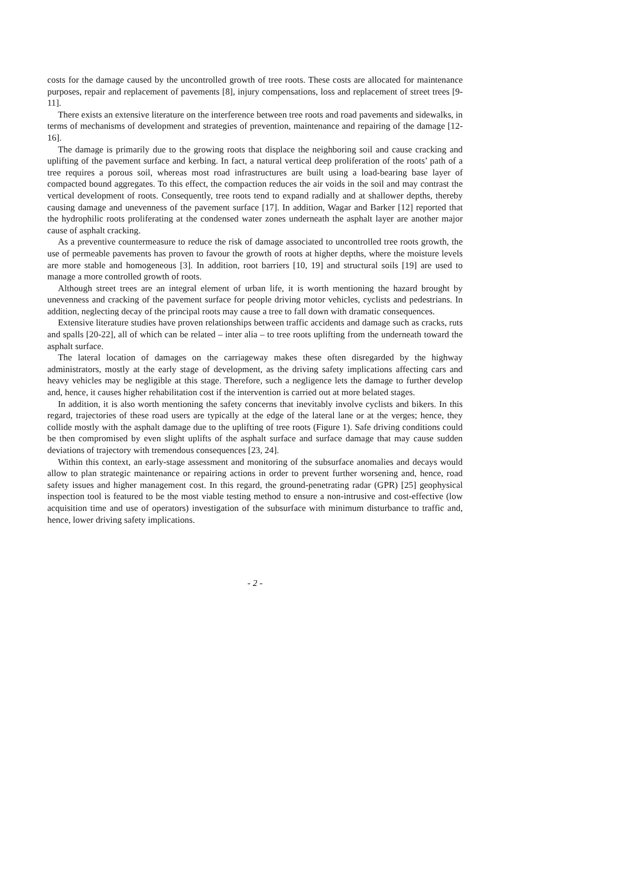costs for the damage caused by the uncontrolled growth of tree roots. These costs are allocated for maintenance purposes, repair and replacement of pavements [8], injury compensations, loss and replacement of street trees [9-11].
There exists an extensive literature on the interference between tree roots and road pavements and sidewalks, in terms of mechanisms of development and strategies of prevention, maintenance and repairing of the damage [12-16].
The damage is primarily due to the growing roots that displace the neighboring soil and cause cracking and uplifting of the pavement surface and kerbing. In fact, a natural vertical deep proliferation of the roots’ path of a tree requires a porous soil, whereas most road infrastructures are built using a load-bearing base layer of compacted bound aggregates. To this effect, the compaction reduces the air voids in the soil and may contrast the vertical development of roots. Consequently, tree roots tend to expand radially and at shallower depths, thereby causing damage and unevenness of the pavement surface [17]. In addition, Wagar and Barker [12] reported that the hydrophilic roots proliferating at the condensed water zones underneath the asphalt layer are another major cause of asphalt cracking.
As a preventive countermeasure to reduce the risk of damage associated to uncontrolled tree roots growth, the use of permeable pavements has proven to favour the growth of roots at higher depths, where the moisture levels are more stable and homogeneous [3]. In addition, root barriers [10, 19] and structural soils [19] are used to manage a more controlled growth of roots.
Although street trees are an integral element of urban life, it is worth mentioning the hazard brought by unevenness and cracking of the pavement surface for people driving motor vehicles, cyclists and pedestrians. In addition, neglecting decay of the principal roots may cause a tree to fall down with dramatic consequences.
Extensive literature studies have proven relationships between traffic accidents and damage such as cracks, ruts and spalls [20-22], all of which can be related – inter alia – to tree roots uplifting from the underneath toward the asphalt surface.
The lateral location of damages on the carriageway makes these often disregarded by the highway administrators, mostly at the early stage of development, as the driving safety implications affecting cars and heavy vehicles may be negligible at this stage. Therefore, such a negligence lets the damage to further develop and, hence, it causes higher rehabilitation cost if the intervention is carried out at more belated stages.
In addition, it is also worth mentioning the safety concerns that inevitably involve cyclists and bikers. In this regard, trajectories of these road users are typically at the edge of the lateral lane or at the verges; hence, they collide mostly with the asphalt damage due to the uplifting of tree roots (Figure 1). Safe driving conditions could be then compromised by even slight uplifts of the asphalt surface and surface damage that may cause sudden deviations of trajectory with tremendous consequences [23, 24].
Within this context, an early-stage assessment and monitoring of the subsurface anomalies and decays would allow to plan strategic maintenance or repairing actions in order to prevent further worsening and, hence, road safety issues and higher management cost. In this regard, the ground-penetrating radar (GPR) [25] geophysical inspection tool is featured to be the most viable testing method to ensure a non-intrusive and cost-effective (low acquisition time and use of operators) investigation of the subsurface with minimum disturbance to traffic and, hence, lower driving safety implications.
- 2 -